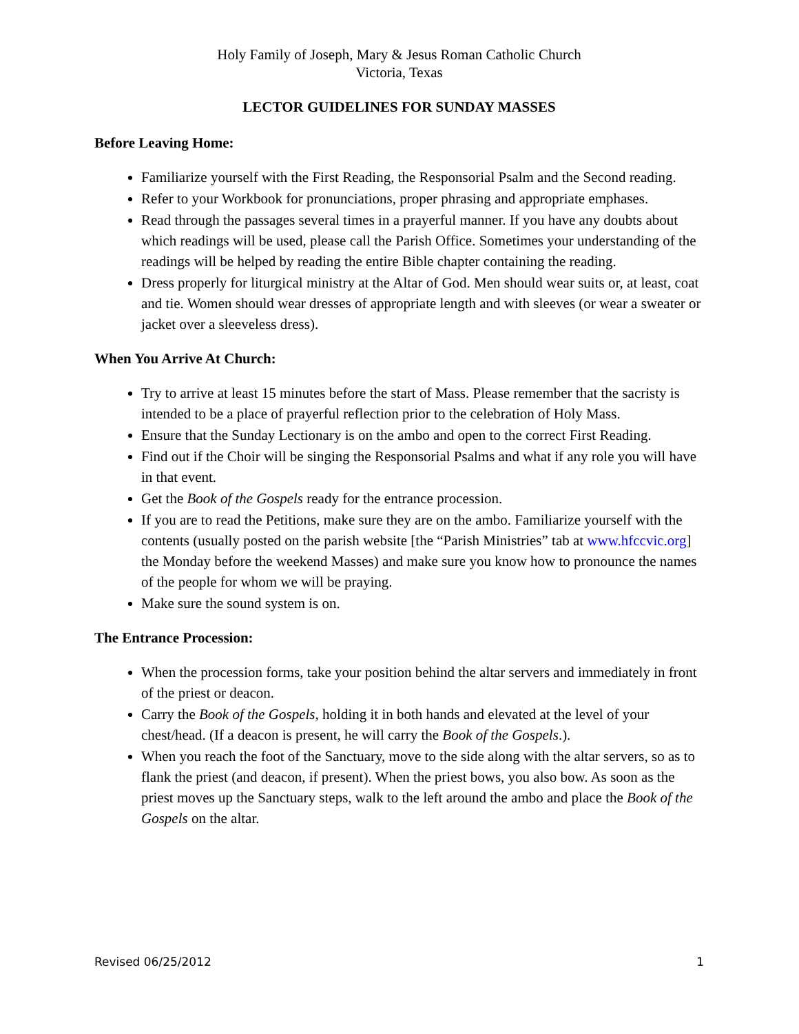Holy Family of Joseph, Mary & Jesus Roman Catholic Church
Victoria, Texas
LECTOR GUIDELINES FOR SUNDAY MASSES
Before Leaving Home:
Familiarize yourself with the First Reading, the Responsorial Psalm and the Second reading.
Refer to your Workbook for pronunciations, proper phrasing and appropriate emphases.
Read through the passages several times in a prayerful manner. If you have any doubts about which readings will be used, please call the Parish Office. Sometimes your understanding of the readings will be helped by reading the entire Bible chapter containing the reading.
Dress properly for liturgical ministry at the Altar of God. Men should wear suits or, at least, coat and tie. Women should wear dresses of appropriate length and with sleeves (or wear a sweater or jacket over a sleeveless dress).
When You Arrive At Church:
Try to arrive at least 15 minutes before the start of Mass. Please remember that the sacristy is intended to be a place of prayerful reflection prior to the celebration of Holy Mass.
Ensure that the Sunday Lectionary is on the ambo and open to the correct First Reading.
Find out if the Choir will be singing the Responsorial Psalms and what if any role you will have in that event.
Get the Book of the Gospels ready for the entrance procession.
If you are to read the Petitions, make sure they are on the ambo. Familiarize yourself with the contents (usually posted on the parish website [the “Parish Ministries” tab at www.hfccvic.org] the Monday before the weekend Masses) and make sure you know how to pronounce the names of the people for whom we will be praying.
Make sure the sound system is on.
The Entrance Procession:
When the procession forms, take your position behind the altar servers and immediately in front of the priest or deacon.
Carry the Book of the Gospels, holding it in both hands and elevated at the level of your chest/head. (If a deacon is present, he will carry the Book of the Gospels.).
When you reach the foot of the Sanctuary, move to the side along with the altar servers, so as to flank the priest (and deacon, if present). When the priest bows, you also bow. As soon as the priest moves up the Sanctuary steps, walk to the left around the ambo and place the Book of the Gospels on the altar.
Revised 06/25/2012 1